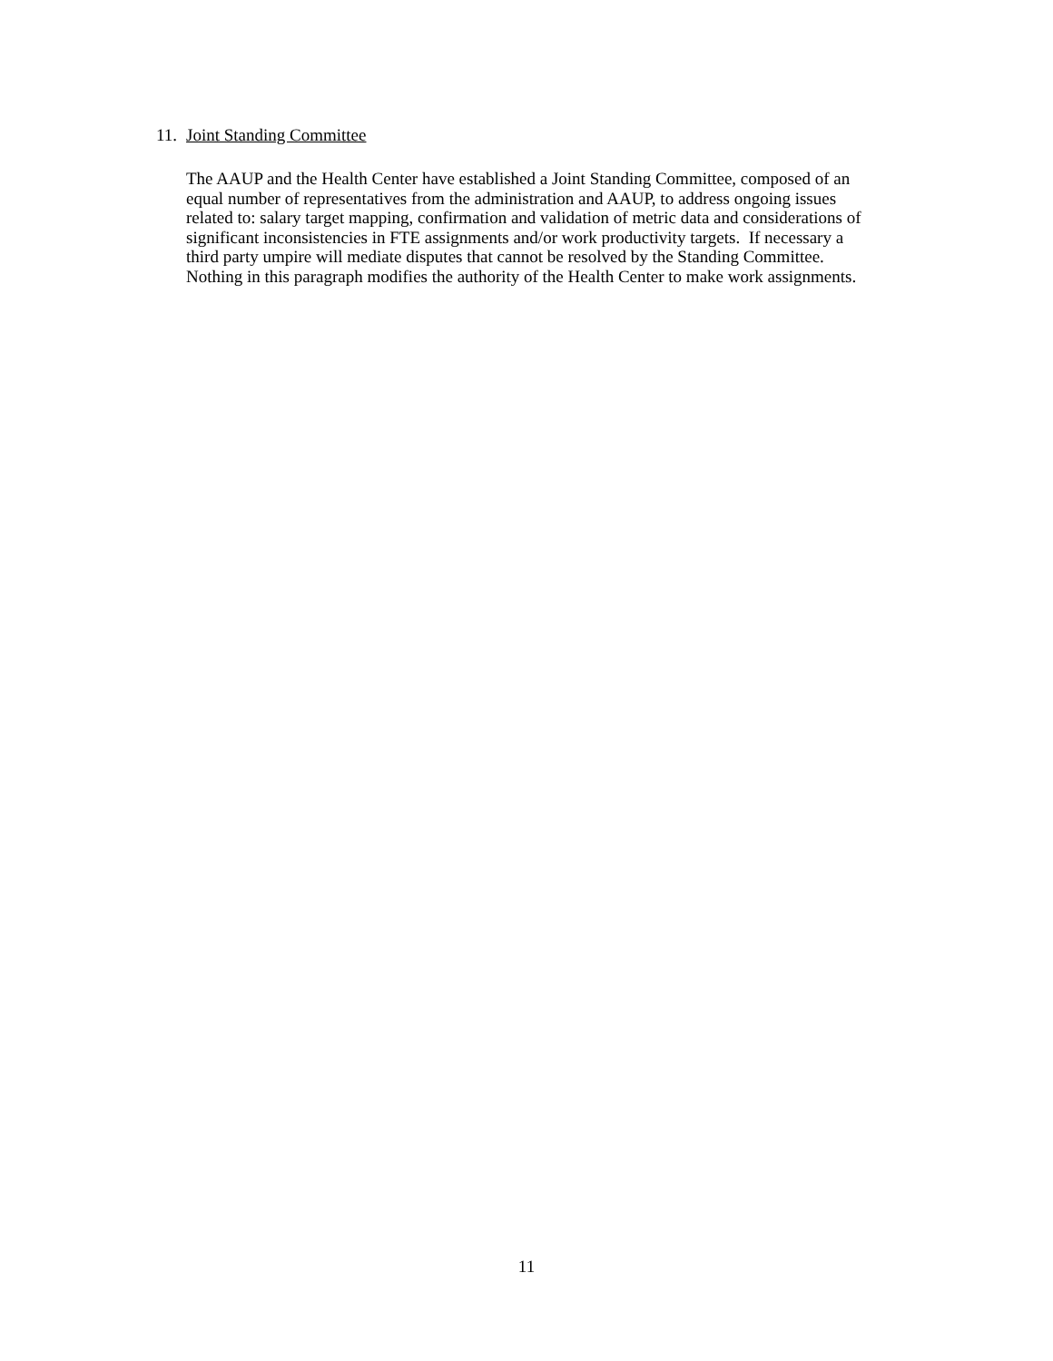11. Joint Standing Committee
The AAUP and the Health Center have established a Joint Standing Committee, composed of an
equal number of representatives from the administration and AAUP, to address ongoing issues
related to: salary target mapping, confirmation and validation of metric data and considerations of
significant inconsistencies in FTE assignments and/or work productivity targets. If necessary a
third party umpire will mediate disputes that cannot be resolved by the Standing Committee.
Nothing in this paragraph modifies the authority of the Health Center to make work assignments.
11